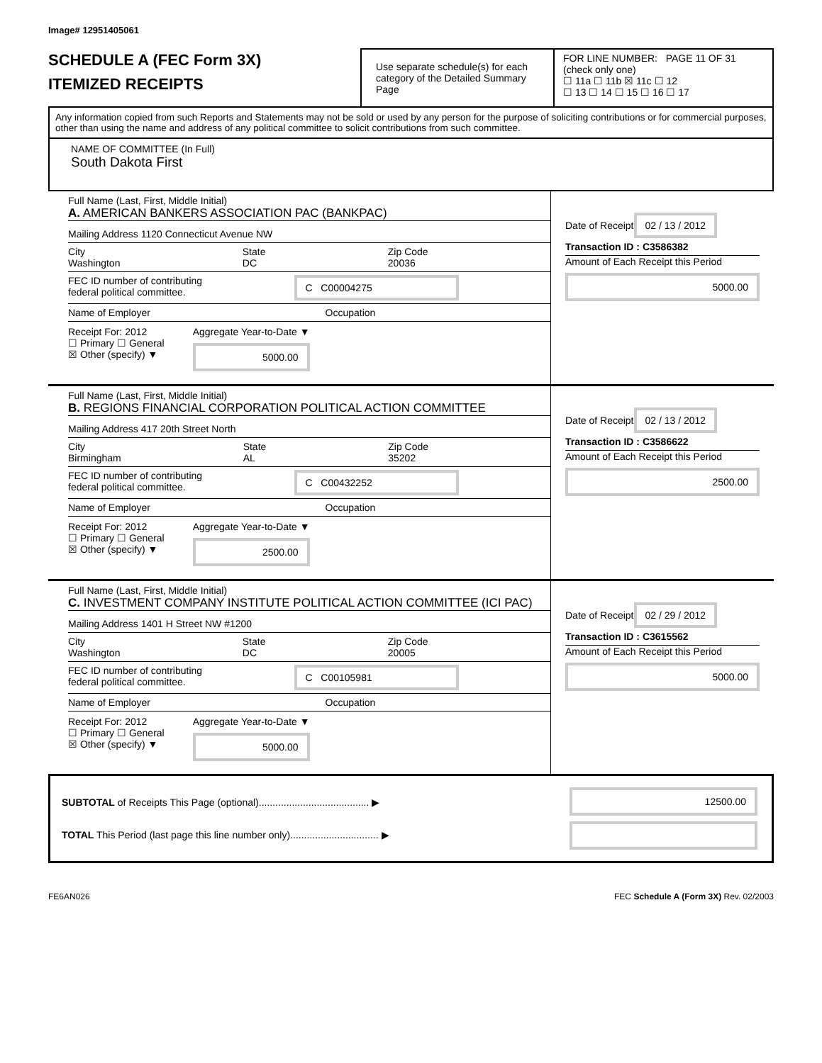Image# 12951405061
SCHEDULE A (FEC Form 3X)
ITEMIZED RECEIPTS
Use separate schedule(s) for each category of the Detailed Summary Page
FOR LINE NUMBER: PAGE 11 OF 31
(check only one)
☐ 11a ☐ 11b ☒ 11c ☐ 12
☐ 13 ☐ 14 ☐ 15 ☐ 16 ☐ 17
Any information copied from such Reports and Statements may not be sold or used by any person for the purpose of soliciting contributions or for commercial purposes, other than using the name and address of any political committee to solicit contributions from such committee.
NAME OF COMMITTEE (In Full)
South Dakota First
Full Name (Last, First, Middle Initial)
A. AMERICAN BANKERS ASSOCIATION PAC (BANKPAC)
Mailing Address 1120 Connecticut Avenue NW
City
Washington State
DC Zip Code
20036
FEC ID number of contributing
federal political committee. C C00004275
Name of Employer Occupation
Receipt For: 2012
☐ Primary ☐ General
☒ Other (specify) ▼
Aggregate Year-to-Date ▼
5000.00
Date of Receipt
02 / 13 / 2012
Transaction ID : C3586382
Amount of Each Receipt this Period
5000.00
Full Name (Last, First, Middle Initial)
B. REGIONS FINANCIAL CORPORATION POLITICAL ACTION COMMITTEE
Mailing Address 417 20th Street North
City
Birmingham State
AL Zip Code
35202
FEC ID number of contributing
federal political committee. C C00432252
Name of Employer Occupation
Receipt For: 2012
☐ Primary ☐ General
☒ Other (specify) ▼
Aggregate Year-to-Date ▼
2500.00
Date of Receipt
02 / 13 / 2012
Transaction ID : C3586622
Amount of Each Receipt this Period
2500.00
Full Name (Last, First, Middle Initial)
C. INVESTMENT COMPANY INSTITUTE POLITICAL ACTION COMMITTEE (ICI PAC)
Mailing Address 1401 H Street NW #1200
City
Washington State
DC Zip Code
20005
FEC ID number of contributing
federal political committee. C C00105981
Name of Employer Occupation
Receipt For: 2012
☐ Primary ☐ General
☒ Other (specify) ▼
Aggregate Year-to-Date ▼
5000.00
Date of Receipt
02 / 29 / 2012
Transaction ID : C3615562
Amount of Each Receipt this Period
5000.00
SUBTOTAL of Receipts This Page (optional)........................................ ▶
TOTAL This Period (last page this line number only)................................ ▶
12500.00
FE6AN026 FEC Schedule A (Form 3X) Rev. 02/2003